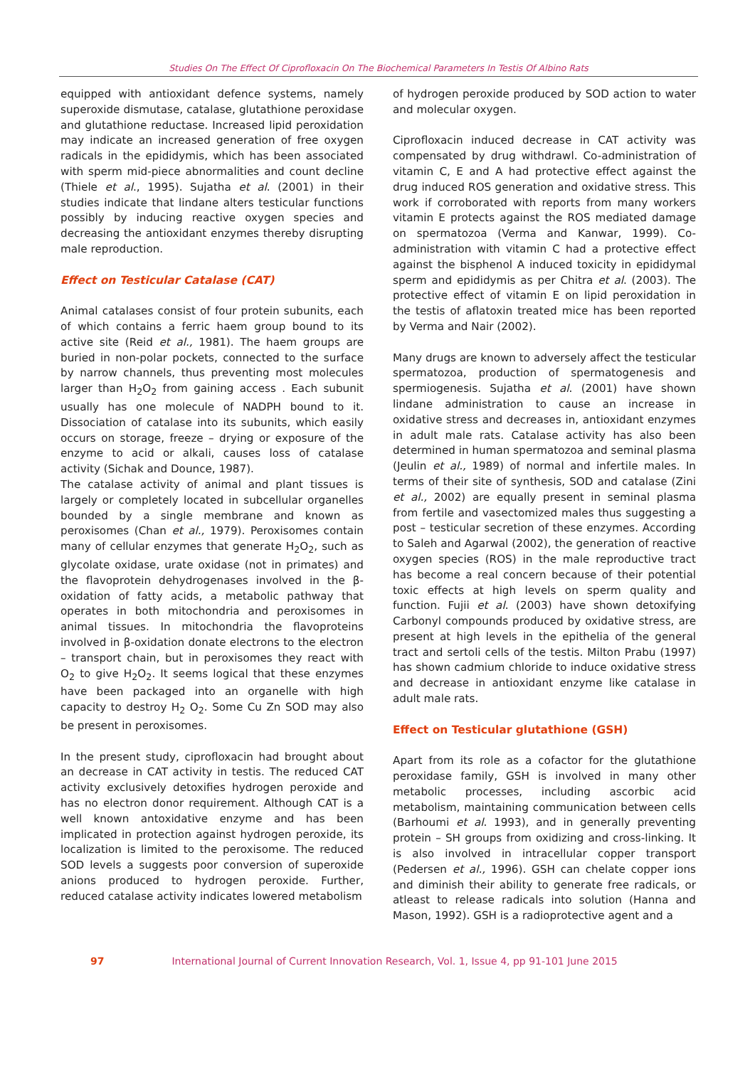Studies On The Effect Of Ciprofloxacin On The Biochemical Parameters In Testis Of Albino Rats
equipped with antioxidant defence systems, namely superoxide dismutase, catalase, glutathione peroxidase and glutathione reductase. Increased lipid peroxidation may indicate an increased generation of free oxygen radicals in the epididymis, which has been associated with sperm mid-piece abnormalities and count decline (Thiele et al., 1995). Sujatha et al. (2001) in their studies indicate that lindane alters testicular functions possibly by inducing reactive oxygen species and decreasing the antioxidant enzymes thereby disrupting male reproduction.
Effect on Testicular Catalase (CAT)
Animal catalases consist of four protein subunits, each of which contains a ferric haem group bound to its active site (Reid et al., 1981). The haem groups are buried in non-polar pockets, connected to the surface by narrow channels, thus preventing most molecules larger than H<sub>2</sub>O<sub>2</sub> from gaining access . Each subunit usually has one molecule of NADPH bound to it. Dissociation of catalase into its subunits, which easily occurs on storage, freeze – drying or exposure of the enzyme to acid or alkali, causes loss of catalase activity (Sichak and Dounce, 1987).
The catalase activity of animal and plant tissues is largely or completely located in subcellular organelles bounded by a single membrane and known as peroxisomes (Chan et al., 1979). Peroxisomes contain many of cellular enzymes that generate H<sub>2</sub>O<sub>2</sub>, such as glycolate oxidase, urate oxidase (not in primates) and the flavoprotein dehydrogenases involved in the β-oxidation of fatty acids, a metabolic pathway that operates in both mitochondria and peroxisomes in animal tissues. In mitochondria the flavoproteins involved in β-oxidation donate electrons to the electron – transport chain, but in peroxisomes they react with O<sub>2</sub> to give H<sub>2</sub>O<sub>2</sub>. It seems logical that these enzymes have been packaged into an organelle with high capacity to destroy H<sub>2</sub> O<sub>2</sub>. Some Cu Zn SOD may also be present in peroxisomes.
In the present study, ciprofloxacin had brought about an decrease in CAT activity in testis. The reduced CAT activity exclusively detoxifies hydrogen peroxide and has no electron donor requirement. Although CAT is a well known antoxidative enzyme and has been implicated in protection against hydrogen peroxide, its localization is limited to the peroxisome. The reduced SOD levels a suggests poor conversion of superoxide anions produced to hydrogen peroxide. Further, reduced catalase activity indicates lowered metabolism
of hydrogen peroxide produced by SOD action to water and molecular oxygen.
Ciprofloxacin induced decrease in CAT activity was compensated by drug withdrawl. Co-administration of vitamin C, E and A had protective effect against the drug induced ROS generation and oxidative stress. This work if corroborated with reports from many workers vitamin E protects against the ROS mediated damage on spermatozoa (Verma and Kanwar, 1999). Co-administration with vitamin C had a protective effect against the bisphenol A induced toxicity in epididymal sperm and epididymis as per Chitra et al. (2003). The protective effect of vitamin E on lipid peroxidation in the testis of aflatoxin treated mice has been reported by Verma and Nair (2002).
Many drugs are known to adversely affect the testicular spermatozoa, production of spermatogenesis and spermiogenesis. Sujatha et al. (2001) have shown lindane administration to cause an increase in oxidative stress and decreases in, antioxidant enzymes in adult male rats. Catalase activity has also been determined in human spermatozoa and seminal plasma (Jeulin et al., 1989) of normal and infertile males. In terms of their site of synthesis, SOD and catalase (Zini et al., 2002) are equally present in seminal plasma from fertile and vasectomized males thus suggesting a post – testicular secretion of these enzymes. According to Saleh and Agarwal (2002), the generation of reactive oxygen species (ROS) in the male reproductive tract has become a real concern because of their potential toxic effects at high levels on sperm quality and function. Fujii et al. (2003) have shown detoxifying Carbonyl compounds produced by oxidative stress, are present at high levels in the epithelia of the general tract and sertoli cells of the testis. Milton Prabu (1997) has shown cadmium chloride to induce oxidative stress and decrease in antioxidant enzyme like catalase in adult male rats.
Effect on Testicular glutathione (GSH)
Apart from its role as a cofactor for the glutathione peroxidase family, GSH is involved in many other metabolic processes, including ascorbic acid metabolism, maintaining communication between cells (Barhoumi et al. 1993), and in generally preventing protein – SH groups from oxidizing and cross-linking. It is also involved in intracellular copper transport (Pedersen et al., 1996). GSH can chelate copper ions and diminish their ability to generate free radicals, or atleast to release radicals into solution (Hanna and Mason, 1992). GSH is a radioprotective agent and a
97 International Journal of Current Innovation Research, Vol. 1, Issue 4, pp 91-101 June 2015